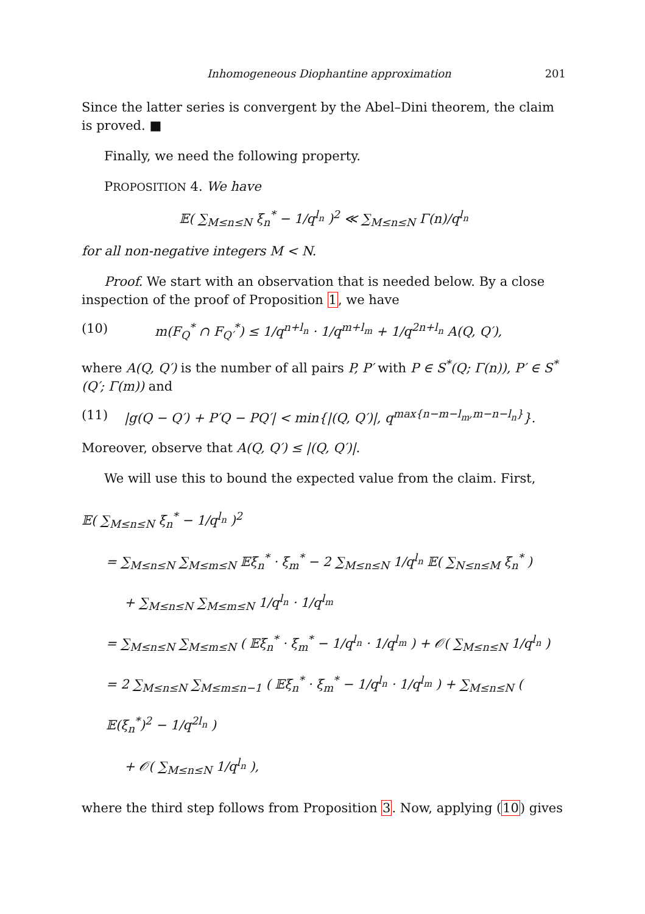Inhomogeneous Diophantine approximation 201
Since the latter series is convergent by the Abel–Dini theorem, the claim is proved. ■
Finally, we need the following property.
PROPOSITION 4. We have
𝔼( ∑<sub>M≤n≤N</sub> ξ<sub>n</sub><sup>*</sup> − 1/q<sup>l<sub>n</sub></sup> )<sup>2</sup> ≪ ∑<sub>M≤n≤N</sub> Γ(n)/q<sup>l<sub>n</sub></sup>
for all non-negative integers M < N.
Proof. We start with an observation that is needed below. By a close inspection of the proof of Proposition 1, we have
(10) m(F<sub>Q</sub><sup>*</sup> ∩ F<sub>Q′</sub><sup>*</sup>) ≤ 1/q<sup>n+l<sub>n</sub></sup> · 1/q<sup>m+l<sub>m</sub></sup> + 1/q<sup>2n+l<sub>n</sub></sup> A(Q, Q′),
where A(Q, Q′) is the number of all pairs P, P′ with P ∈ S<sup>*</sup>(Q; Γ(n)), P′ ∈ S<sup>*</sup>(Q′; Γ(m)) and
(11) |g(Q − Q′) + P′Q − PQ′| < min{|(Q, Q′)|, q<sup>max{n−m−l<sub>m</sub>,m−n−l<sub>n</sub>}</sup>}.
Moreover, observe that A(Q, Q′) ≤ |(Q, Q′)|.
We will use this to bound the expected value from the claim. First,
𝔼( ∑<sub>M≤n≤N</sub> ξ<sub>n</sub><sup>*</sup> − 1/q<sup>l<sub>n</sub></sup> )<sup>2</sup>
= ∑<sub>M≤n≤N</sub> ∑<sub>M≤m≤N</sub> 𝔼ξ<sub>n</sub><sup>*</sup> · ξ<sub>m</sub><sup>*</sup> − 2 ∑<sub>M≤n≤N</sub> 1/q<sup>l<sub>n</sub></sup> 𝔼( ∑<sub>N≤n≤M</sub> ξ<sub>n</sub><sup>*</sup> )
+ ∑<sub>M≤n≤N</sub> ∑<sub>M≤m≤N</sub> 1/q<sup>l<sub>n</sub></sup> · 1/q<sup>l<sub>m</sub></sup>
= ∑<sub>M≤n≤N</sub> ∑<sub>M≤m≤N</sub> ( 𝔼ξ<sub>n</sub><sup>*</sup> · ξ<sub>m</sub><sup>*</sup> − 1/q<sup>l<sub>n</sub></sup> · 1/q<sup>l<sub>m</sub></sup> ) + 𝒪( ∑<sub>M≤n≤N</sub> 1/q<sup>l<sub>n</sub></sup> )
= 2 ∑<sub>M≤n≤N</sub> ∑<sub>M≤m≤n−1</sub> ( 𝔼ξ<sub>n</sub><sup>*</sup> · ξ<sub>m</sub><sup>*</sup> − 1/q<sup>l<sub>n</sub></sup> · 1/q<sup>l<sub>m</sub></sup> ) + ∑<sub>M≤n≤N</sub> ( 𝔼(ξ<sub>n</sub><sup>*</sup>)<sup>2</sup> − 1/q<sup>2l<sub>n</sub></sup> )
+ 𝒪( ∑<sub>M≤n≤N</sub> 1/q<sup>l<sub>n</sub></sup> ),
where the third step follows from Proposition 3. Now, applying (10) gives